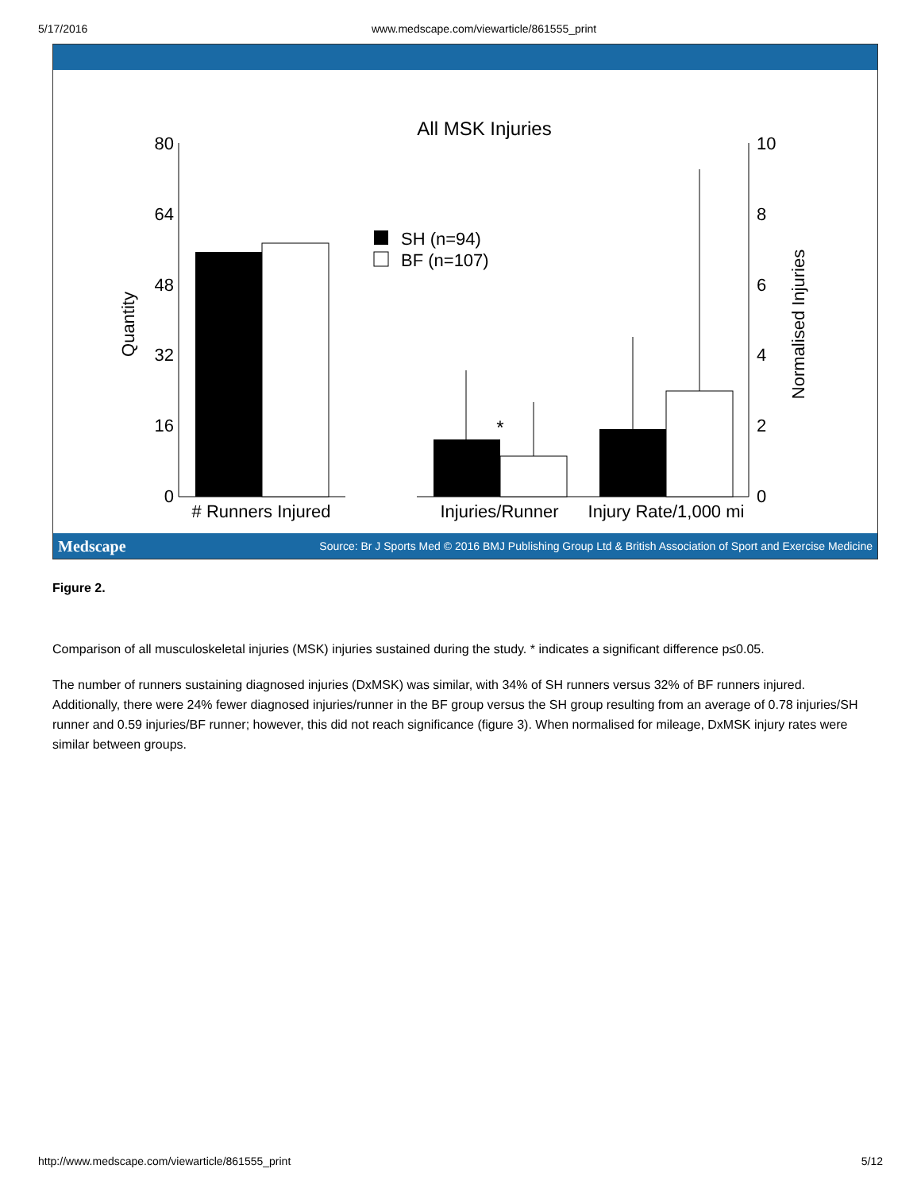5/17/2016 www.medscape.com/viewarticle/861555_print
All MSK Injuries
80
64
48
32
16
0
10
8
6
4
2
0
Quantity
Normalised Injuries
*
SH (n=94)
BF (n=107)
# Runners Injured
Injuries/Runner
Injury Rate/1,000 mi
Medscape Source: Br J Sports Med © 2016 BMJ Publishing Group Ltd & British Association of Sport and Exercise Medicine
Figure 2.
Comparison of all musculoskeletal injuries (MSK) injuries sustained during the study. * indicates a significant difference p≤0.05.
The number of runners sustaining diagnosed injuries (DxMSK) was similar, with 34% of SH runners versus 32% of BF runners injured. Additionally, there were 24% fewer diagnosed injuries/runner in the BF group versus the SH group resulting from an average of 0.78 injuries/SH runner and 0.59 injuries/BF runner; however, this did not reach significance (figure 3). When normalised for mileage, DxMSK injury rates were similar between groups.
http://www.medscape.com/viewarticle/861555_print 5/12